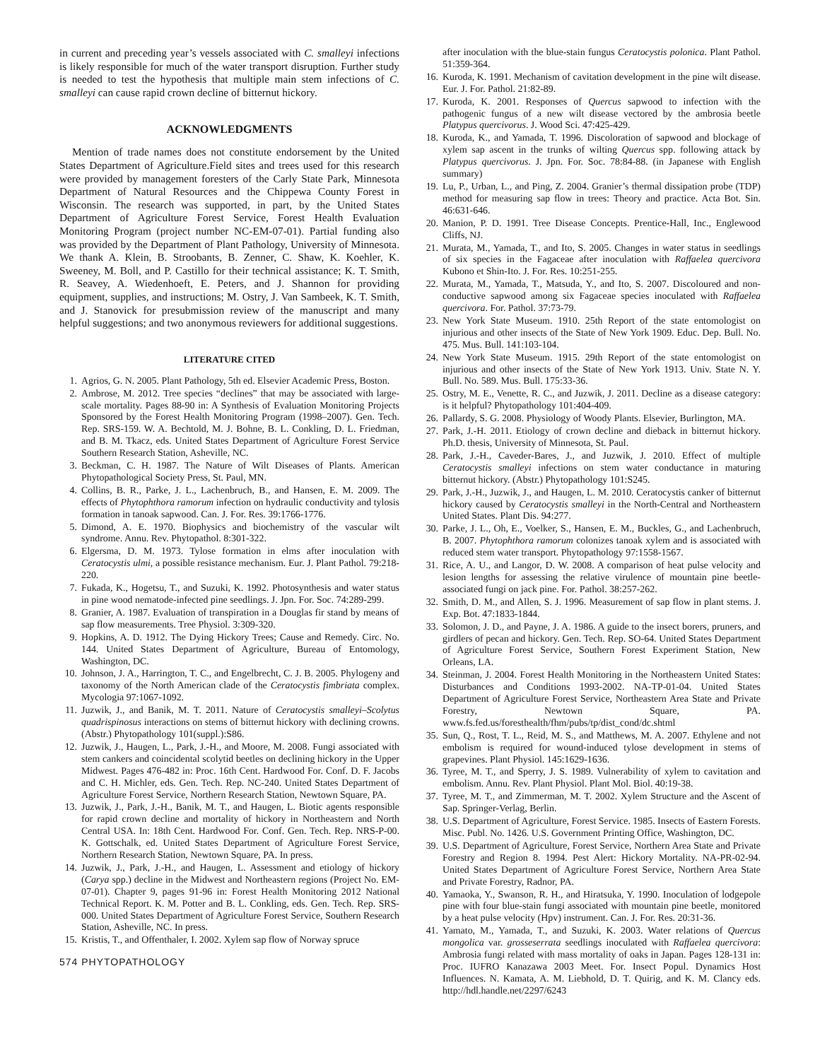in current and preceding year’s vessels associated with C. smalleyi infections is likely responsible for much of the water transport disruption. Further study is needed to test the hypothesis that multiple main stem infections of C. smalleyi can cause rapid crown decline of bitternut hickory.
ACKNOWLEDGMENTS
Mention of trade names does not constitute endorsement by the United States Department of Agriculture.Field sites and trees used for this research were provided by management foresters of the Carly State Park, Minnesota Department of Natural Resources and the Chippewa County Forest in Wisconsin. The research was supported, in part, by the United States Department of Agriculture Forest Service, Forest Health Evaluation Monitoring Program (project number NC-EM-07-01). Partial funding also was provided by the Department of Plant Pathology, University of Minnesota. We thank A. Klein, B. Stroobants, B. Zenner, C. Shaw, K. Koehler, K. Sweeney, M. Boll, and P. Castillo for their technical assistance; K. T. Smith, R. Seavey, A. Wiedenhoeft, E. Peters, and J. Shannon for providing equipment, supplies, and instructions; M. Ostry, J. Van Sambeek, K. T. Smith, and J. Stanovick for presubmission review of the manuscript and many helpful suggestions; and two anonymous reviewers for additional suggestions.
LITERATURE CITED
1. Agrios, G. N. 2005. Plant Pathology, 5th ed. Elsevier Academic Press, Boston.
2. Ambrose, M. 2012. Tree species “declines” that may be associated with large-scale mortality. Pages 88-90 in: A Synthesis of Evaluation Monitoring Projects Sponsored by the Forest Health Monitoring Program (1998–2007). Gen. Tech. Rep. SRS-159. W. A. Bechtold, M. J. Bohne, B. L. Conkling, D. L. Friedman, and B. M. Tkacz, eds. United States Department of Agriculture Forest Service Southern Research Station, Asheville, NC.
3. Beckman, C. H. 1987. The Nature of Wilt Diseases of Plants. American Phytopathological Society Press, St. Paul, MN.
4. Collins, B. R., Parke, J. L., Lachenbruch, B., and Hansen, E. M. 2009. The effects of Phytophthora ramorum infection on hydraulic conductivity and tylosis formation in tanoak sapwood. Can. J. For. Res. 39:1766-1776.
5. Dimond, A. E. 1970. Biophysics and biochemistry of the vascular wilt syndrome. Annu. Rev. Phytopathol. 8:301-322.
6. Elgersma, D. M. 1973. Tylose formation in elms after inoculation with Ceratocystis ulmi, a possible resistance mechanism. Eur. J. Plant Pathol. 79:218-220.
7. Fukada, K., Hogetsu, T., and Suzuki, K. 1992. Photosynthesis and water status in pine wood nematode-infected pine seedlings. J. Jpn. For. Soc. 74:289-299.
8. Granier, A. 1987. Evaluation of transpiration in a Douglas fir stand by means of sap flow measurements. Tree Physiol. 3:309-320.
9. Hopkins, A. D. 1912. The Dying Hickory Trees; Cause and Remedy. Circ. No. 144. United States Department of Agriculture, Bureau of Entomology, Washington, DC.
10. Johnson, J. A., Harrington, T. C., and Engelbrecht, C. J. B. 2005. Phylogeny and taxonomy of the North American clade of the Ceratocystis fimbriata complex. Mycologia 97:1067-1092.
11. Juzwik, J., and Banik, M. T. 2011. Nature of Ceratocystis smalleyi–Scolytus quadrispinosus interactions on stems of bitternut hickory with declining crowns. (Abstr.) Phytopathology 101(suppl.):S86.
12. Juzwik, J., Haugen, L., Park, J.-H., and Moore, M. 2008. Fungi associated with stem cankers and coincidental scolytid beetles on declining hickory in the Upper Midwest. Pages 476-482 in: Proc. 16th Cent. Hardwood For. Conf. D. F. Jacobs and C. H. Michler, eds. Gen. Tech. Rep. NC-240. United States Department of Agriculture Forest Service, Northern Research Station, Newtown Square, PA.
13. Juzwik, J., Park, J.-H., Banik, M. T., and Haugen, L. Biotic agents responsible for rapid crown decline and mortality of hickory in Northeastern and North Central USA. In: 18th Cent. Hardwood For. Conf. Gen. Tech. Rep. NRS-P-00. K. Gottschalk, ed. United States Department of Agriculture Forest Service, Northern Research Station, Newtown Square, PA. In press.
14. Juzwik, J., Park, J.-H., and Haugen, L. Assessment and etiology of hickory (Carya spp.) decline in the Midwest and Northeastern regions (Project No. EM-07-01). Chapter 9, pages 91-96 in: Forest Health Monitoring 2012 National Technical Report. K. M. Potter and B. L. Conkling, eds. Gen. Tech. Rep. SRS-000. United States Department of Agriculture Forest Service, Southern Research Station, Asheville, NC. In press.
15. Kristis, T., and Offenthaler, I. 2002. Xylem sap flow of Norway spruce
574 PHYTOPATHOLOGY
after inoculation with the blue-stain fungus Ceratocystis polonica. Plant Pathol. 51:359-364.
16. Kuroda, K. 1991. Mechanism of cavitation development in the pine wilt disease. Eur. J. For. Pathol. 21:82-89.
17. Kuroda, K. 2001. Responses of Quercus sapwood to infection with the pathogenic fungus of a new wilt disease vectored by the ambrosia beetle Platypus quercivorus. J. Wood Sci. 47:425-429.
18. Kuroda, K., and Yamada, T. 1996. Discoloration of sapwood and blockage of xylem sap ascent in the trunks of wilting Quercus spp. following attack by Platypus quercivorus. J. Jpn. For. Soc. 78:84-88. (in Japanese with English summary)
19. Lu, P., Urban, L., and Ping, Z. 2004. Granier’s thermal dissipation probe (TDP) method for measuring sap flow in trees: Theory and practice. Acta Bot. Sin. 46:631-646.
20. Manion, P. D. 1991. Tree Disease Concepts. Prentice-Hall, Inc., Englewood Cliffs, NJ.
21. Murata, M., Yamada, T., and Ito, S. 2005. Changes in water status in seedlings of six species in the Fagaceae after inoculation with Raffaelea quercivora Kubono et Shin-Ito. J. For. Res. 10:251-255.
22. Murata, M., Yamada, T., Matsuda, Y., and Ito, S. 2007. Discoloured and non-conductive sapwood among six Fagaceae species inoculated with Raffaelea quercivora. For. Pathol. 37:73-79.
23. New York State Museum. 1910. 25th Report of the state entomologist on injurious and other insects of the State of New York 1909. Educ. Dep. Bull. No. 475. Mus. Bull. 141:103-104.
24. New York State Museum. 1915. 29th Report of the state entomologist on injurious and other insects of the State of New York 1913. Univ. State N. Y. Bull. No. 589. Mus. Bull. 175:33-36.
25. Ostry, M. E., Venette, R. C., and Juzwik, J. 2011. Decline as a disease category: is it helpful? Phytopathology 101:404-409.
26. Pallardy, S. G. 2008. Physiology of Woody Plants. Elsevier, Burlington, MA.
27. Park, J.-H. 2011. Etiology of crown decline and dieback in bitternut hickory. Ph.D. thesis, University of Minnesota, St. Paul.
28. Park, J.-H., Caveder-Bares, J., and Juzwik, J. 2010. Effect of multiple Ceratocystis smalleyi infections on stem water conductance in maturing bitternut hickory. (Abstr.) Phytopathology 101:S245.
29. Park, J.-H., Juzwik, J., and Haugen, L. M. 2010. Ceratocystis canker of bitternut hickory caused by Ceratocystis smalleyi in the North-Central and Northeastern United States. Plant Dis. 94:277.
30. Parke, J. L., Oh, E., Voelker, S., Hansen, E. M., Buckles, G., and Lachenbruch, B. 2007. Phytophthora ramorum colonizes tanoak xylem and is associated with reduced stem water transport. Phytopathology 97:1558-1567.
31. Rice, A. U., and Langor, D. W. 2008. A comparison of heat pulse velocity and lesion lengths for assessing the relative virulence of mountain pine beetle-associated fungi on jack pine. For. Pathol. 38:257-262.
32. Smith, D. M., and Allen, S. J. 1996. Measurement of sap flow in plant stems. J. Exp. Bot. 47:1833-1844.
33. Solomon, J. D., and Payne, J. A. 1986. A guide to the insect borers, pruners, and girdlers of pecan and hickory. Gen. Tech. Rep. SO-64. United States Department of Agriculture Forest Service, Southern Forest Experiment Station, New Orleans, LA.
34. Steinman, J. 2004. Forest Health Monitoring in the Northeastern United States: Disturbances and Conditions 1993-2002. NA-TP-01-04. United States Department of Agriculture Forest Service, Northeastern Area State and Private Forestry, Newtown Square, PA. www.fs.fed.us/foresthealth/fhm/pubs/tp/dist_cond/dc.shtml
35. Sun, Q., Rost, T. L., Reid, M. S., and Matthews, M. A. 2007. Ethylene and not embolism is required for wound-induced tylose development in stems of grapevines. Plant Physiol. 145:1629-1636.
36. Tyree, M. T., and Sperry, J. S. 1989. Vulnerability of xylem to cavitation and embolism. Annu. Rev. Plant Physiol. Plant Mol. Biol. 40:19-38.
37. Tyree, M. T., and Zimmerman, M. T. 2002. Xylem Structure and the Ascent of Sap. Springer-Verlag, Berlin.
38. U.S. Department of Agriculture, Forest Service. 1985. Insects of Eastern Forests. Misc. Publ. No. 1426. U.S. Government Printing Office, Washington, DC.
39. U.S. Department of Agriculture, Forest Service, Northern Area State and Private Forestry and Region 8. 1994. Pest Alert: Hickory Mortality. NA-PR-02-94. United States Department of Agriculture Forest Service, Northern Area State and Private Forestry, Radnor, PA.
40. Yamaoka, Y., Swanson, R. H., and Hiratsuka, Y. 1990. Inoculation of lodgepole pine with four blue-stain fungi associated with mountain pine beetle, monitored by a heat pulse velocity (Hpv) instrument. Can. J. For. Res. 20:31-36.
41. Yamato, M., Yamada, T., and Suzuki, K. 2003. Water relations of Quercus mongolica var. grosseserrata seedlings inoculated with Raffaelea quercivora: Ambrosia fungi related with mass mortality of oaks in Japan. Pages 128-131 in: Proc. IUFRO Kanazawa 2003 Meet. For. Insect Popul. Dynamics Host Influences. N. Kamata, A. M. Liebhold, D. T. Quirig, and K. M. Clancy eds. http://hdl.handle.net/2297/6243